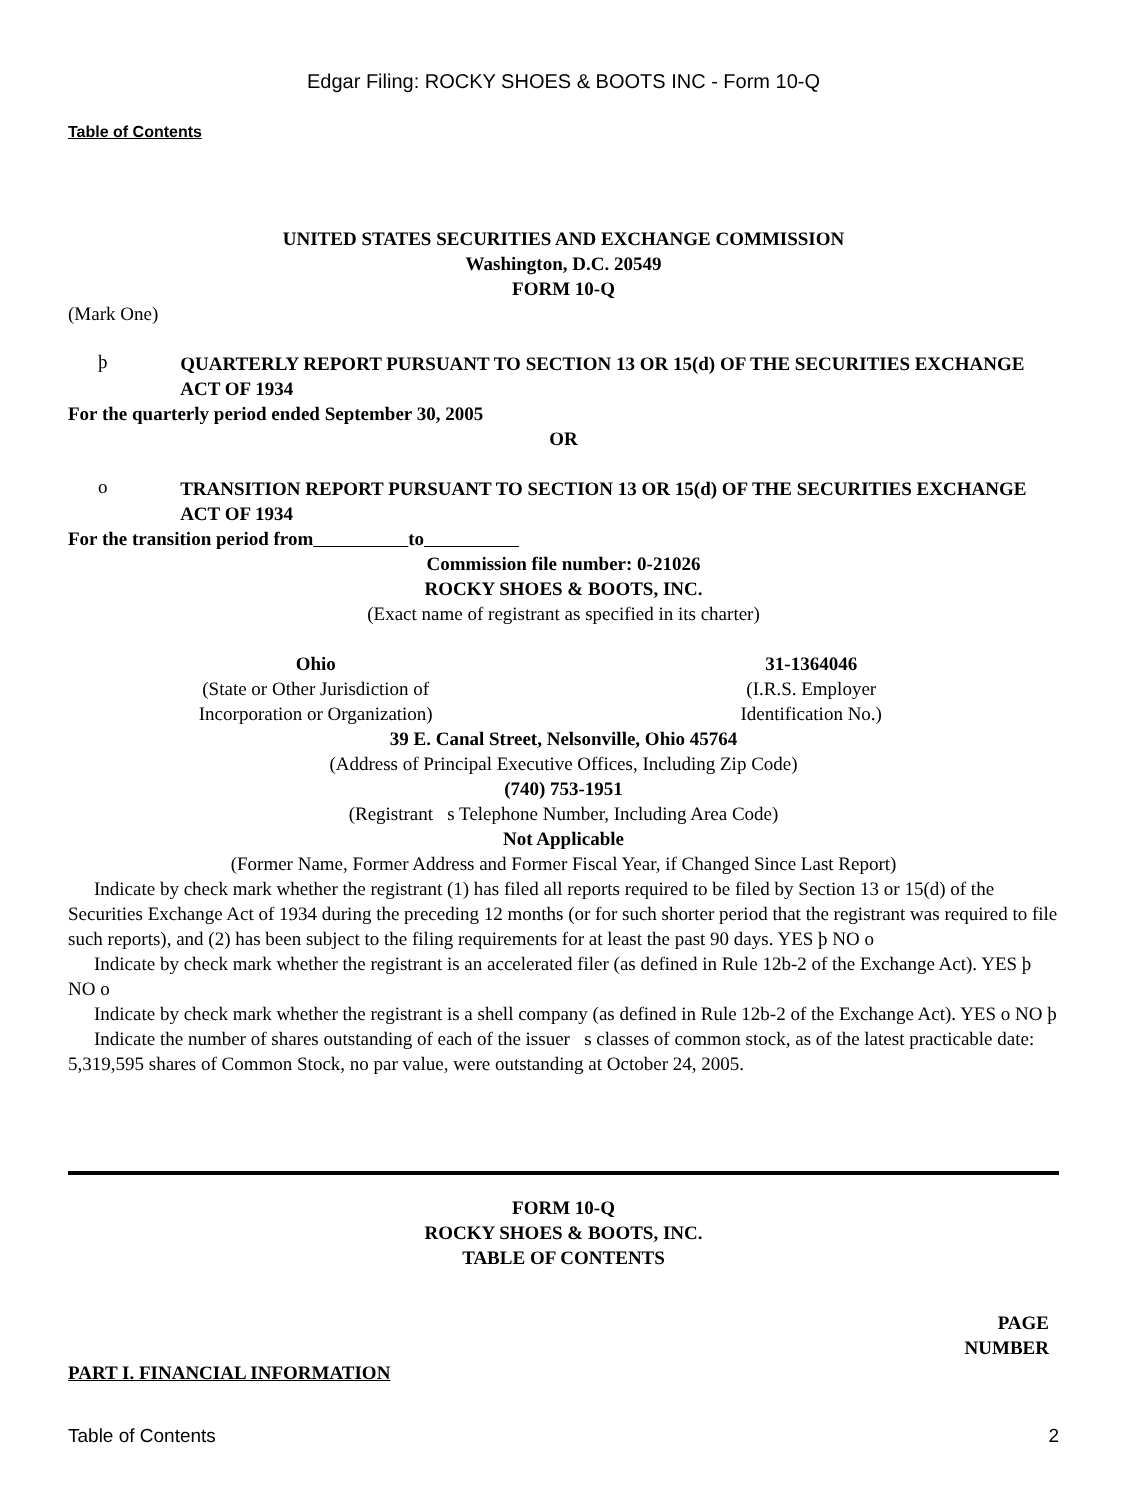Edgar Filing: ROCKY SHOES & BOOTS INC - Form 10-Q
Table of Contents
UNITED STATES SECURITIES AND EXCHANGE COMMISSION
Washington, D.C. 20549
FORM 10-Q
(Mark One)
þ
QUARTERLY REPORT PURSUANT TO SECTION 13 OR 15(d) OF THE SECURITIES EXCHANGE ACT OF 1934
For the quarterly period ended September 30, 2005
OR
o
TRANSITION REPORT PURSUANT TO SECTION 13 OR 15(d) OF THE SECURITIES EXCHANGE ACT OF 1934
For the transition period from to
Commission file number: 0-21026
ROCKY SHOES & BOOTS, INC.
(Exact name of registrant as specified in its charter)
Ohio
(State or Other Jurisdiction of
Incorporation or Organization)
31-1364046
(I.R.S. Employer
Identification No.)
39 E. Canal Street, Nelsonville, Ohio 45764
(Address of Principal Executive Offices, Including Zip Code)
(740) 753-1951
(Registrant s Telephone Number, Including Area Code)
Not Applicable
(Former Name, Former Address and Former Fiscal Year, if Changed Since Last Report)
Indicate by check mark whether the registrant (1) has filed all reports required to be filed by Section 13 or 15(d) of the Securities Exchange Act of 1934 during the preceding 12 months (or for such shorter period that the registrant was required to file such reports), and (2) has been subject to the filing requirements for at least the past 90 days. YES þ NO o
Indicate by check mark whether the registrant is an accelerated filer (as defined in Rule 12b-2 of the Exchange Act). YES þ NO o
Indicate by check mark whether the registrant is a shell company (as defined in Rule 12b-2 of the Exchange Act). YES o NO þ
Indicate the number of shares outstanding of each of the issuer s classes of common stock, as of the latest practicable date: 5,319,595 shares of Common Stock, no par value, were outstanding at October 24, 2005.
FORM 10-Q
ROCKY SHOES & BOOTS, INC.
TABLE OF CONTENTS
PAGE
NUMBER
PART I. FINANCIAL INFORMATION
Table of Contents 2